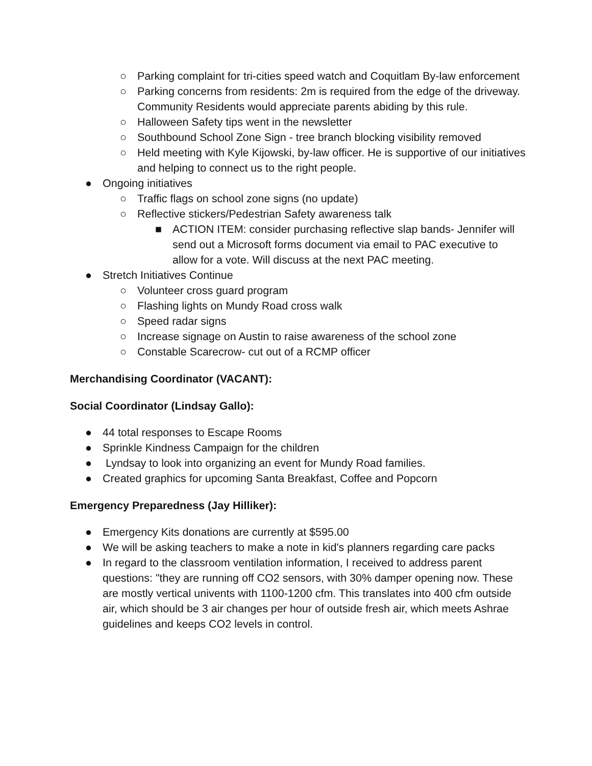○ Parking complaint for tri-cities speed watch and Coquitlam By-law enforcement
○ Parking concerns from residents: 2m is required from the edge of the driveway. Community Residents would appreciate parents abiding by this rule.
○ Halloween Safety tips went in the newsletter
○ Southbound School Zone Sign - tree branch blocking visibility removed
○ Held meeting with Kyle Kijowski, by-law officer. He is supportive of our initiatives and helping to connect us to the right people.
● Ongoing initiatives
○ Traffic flags on school zone signs (no update)
○ Reflective stickers/Pedestrian Safety awareness talk
■ ACTION ITEM: consider purchasing reflective slap bands- Jennifer will send out a Microsoft forms document via email to PAC executive to allow for a vote. Will discuss at the next PAC meeting.
● Stretch Initiatives Continue
○ Volunteer cross guard program
○ Flashing lights on Mundy Road cross walk
○ Speed radar signs
○ Increase signage on Austin to raise awareness of the school zone
○ Constable Scarecrow- cut out of a RCMP officer
Merchandising Coordinator (VACANT):
Social Coordinator (Lindsay Gallo):
● 44 total responses to Escape Rooms
● Sprinkle Kindness Campaign for the children
● Lyndsay to look into organizing an event for Mundy Road families.
● Created graphics for upcoming Santa Breakfast, Coffee and Popcorn
Emergency Preparedness (Jay Hilliker):
● Emergency Kits donations are currently at $595.00
● We will be asking teachers to make a note in kid's planners regarding care packs
● In regard to the classroom ventilation information, I received to address parent questions: "they are running off CO2 sensors, with 30% damper opening now. These are mostly vertical univents with 1100-1200 cfm. This translates into 400 cfm outside air, which should be 3 air changes per hour of outside fresh air, which meets Ashrae guidelines and keeps CO2 levels in control.